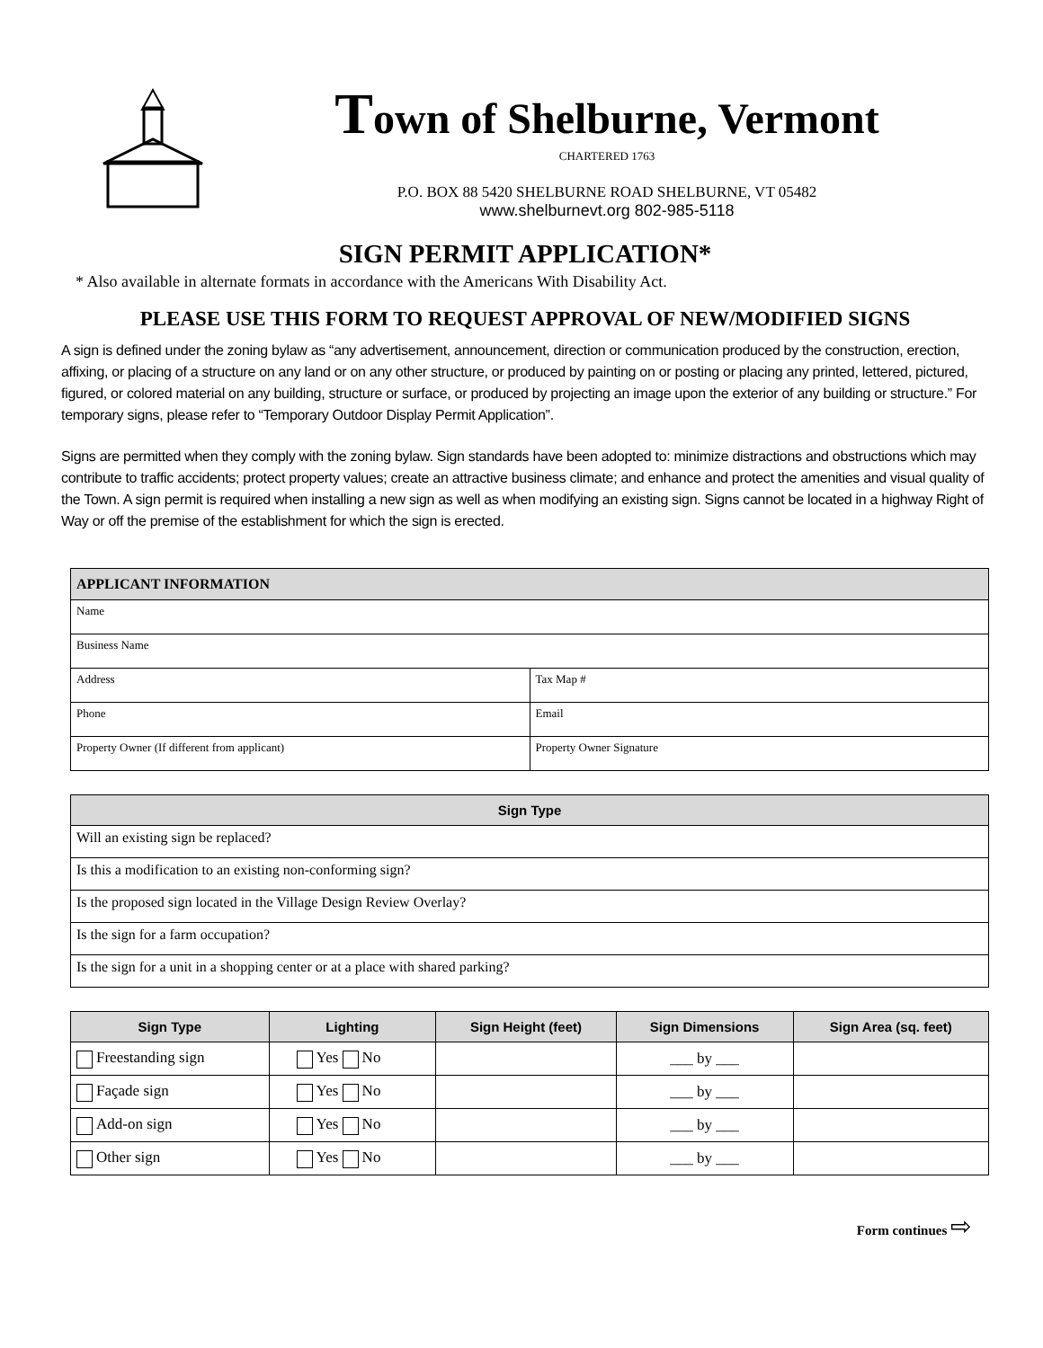Town of Shelburne, Vermont
CHARTERED 1763
P.O. BOX 88 5420 SHELBURNE ROAD SHELBURNE, VT 05482
www.shelburnevt.org 802-985-5118
SIGN PERMIT APPLICATION*
* Also available in alternate formats in accordance with the Americans With Disability Act.
PLEASE USE THIS FORM TO REQUEST APPROVAL OF NEW/MODIFIED SIGNS
A sign is defined under the zoning bylaw as “any advertisement, announcement, direction or communication produced by the construction, erection, affixing, or placing of a structure on any land or on any other structure, or produced by painting on or posting or placing any printed, lettered, pictured, figured, or colored material on any building, structure or surface, or produced by projecting an image upon the exterior of any building or structure.” For temporary signs, please refer to “Temporary Outdoor Display Permit Application”.
Signs are permitted when they comply with the zoning bylaw. Sign standards have been adopted to: minimize distractions and obstructions which may contribute to traffic accidents; protect property values; create an attractive business climate; and enhance and protect the amenities and visual quality of the Town. A sign permit is required when installing a new sign as well as when modifying an existing sign. Signs cannot be located in a highway Right of Way or off the premise of the establishment for which the sign is erected.
| APPLICANT INFORMATION | |
| --- | --- |
| Name | |
| Business Name | |
| Address | Tax Map # |
| Phone | Email |
| Property Owner (If different from applicant) | Property Owner Signature |
| Sign Type |
| --- |
| Will an existing sign be replaced? |
| Is this a modification to an existing non-conforming sign? |
| Is the proposed sign located in the Village Design Review Overlay? |
| Is the sign for a farm occupation? |
| Is the sign for a unit in a shopping center or at a place with shared parking? |
| Sign Type | Lighting | Sign Height (feet) | Sign Dimensions | Sign Area (sq. feet) |
| --- | --- | --- | --- | --- |
| Freestanding sign | Yes No | | ___ by ___ | |
| Façade sign | Yes No | | ___ by ___ | |
| Add-on sign | Yes No | | ___ by ___ | |
| Other sign | Yes No | | ___ by ___ | |
Form continues ⇨